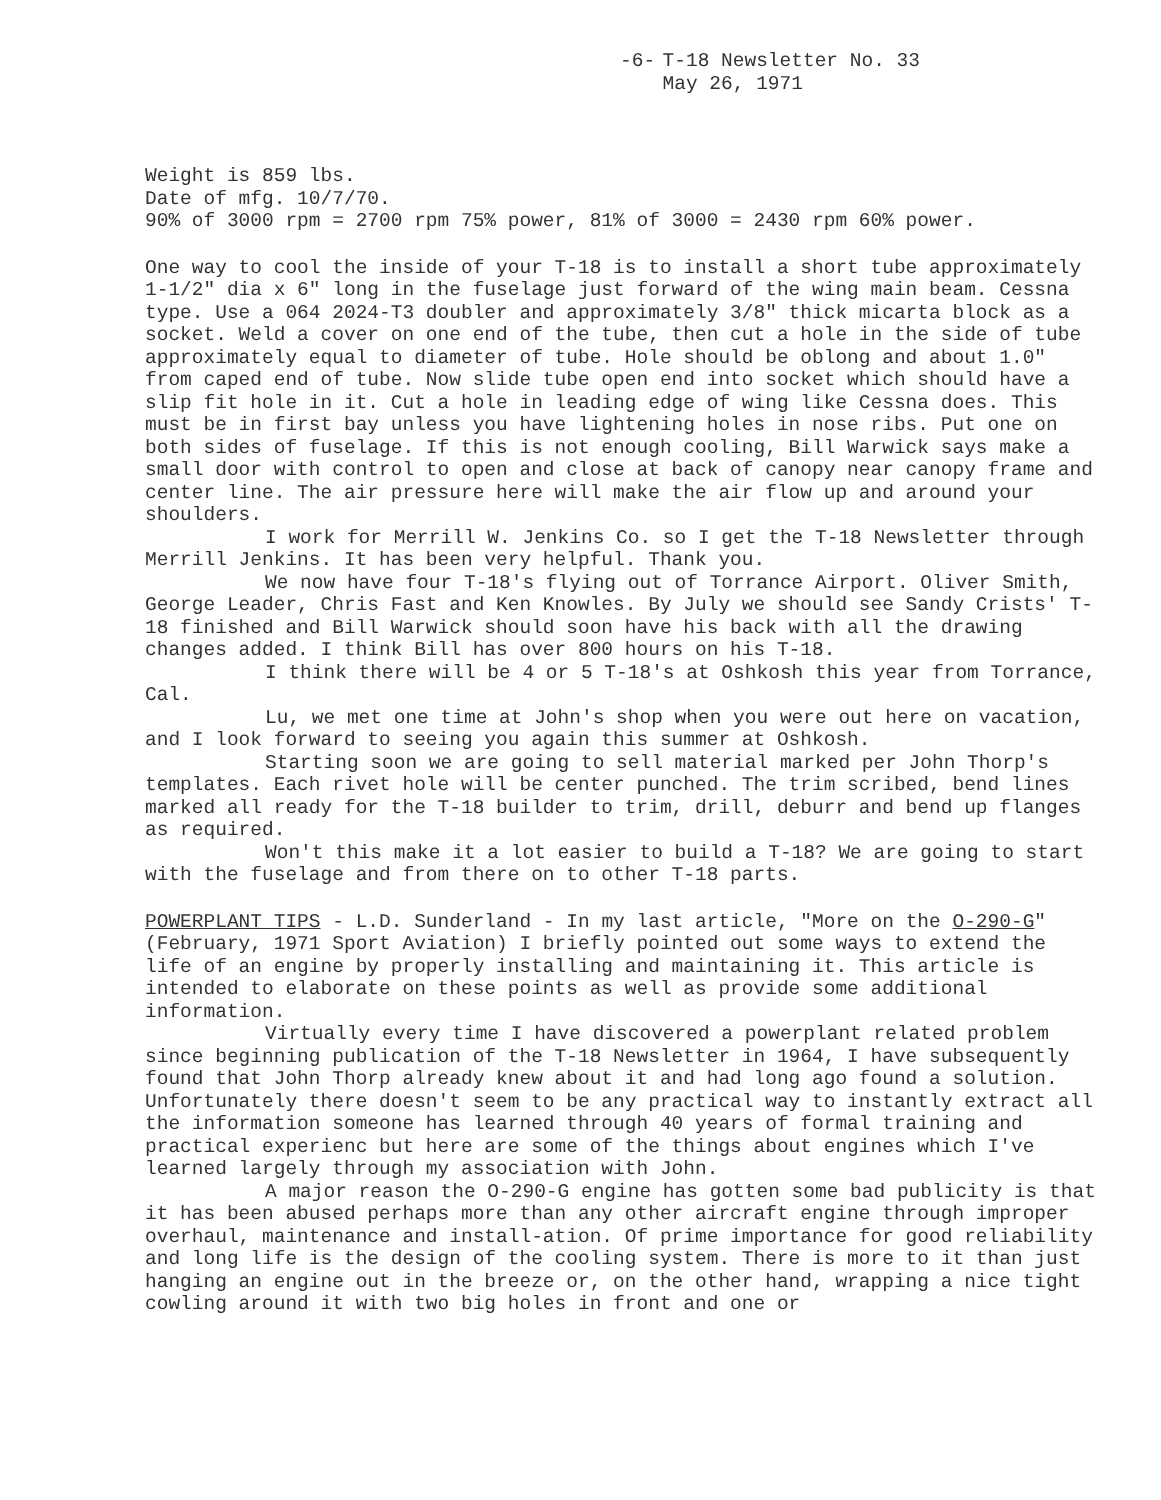-6- T-18 Newsletter No. 33 May 26, 1971
Weight is 859 lbs.
Date of mfg. 10/7/70.
90% of 3000 rpm = 2700 rpm 75% power, 81% of 3000 = 2430 rpm 60% power.
One way to cool the inside of your T-18 is to install a short tube approximately 1-1/2" dia x 6" long in the fuselage just forward of the wing main beam. Cessna type. Use a 064 2024-T3 doubler and approximately 3/8" thick micarta block as a socket. Weld a cover on one end of the tube, then cut a hole in the side of tube approximately equal to diameter of tube. Hole should be oblong and about 1.0" from caped end of tube. Now slide tube open end into socket which should have a slip fit hole in it. Cut a hole in leading edge of wing like Cessna does. This must be in first bay unless you have lightening holes in nose ribs. Put one on both sides of fuselage. If this is not enough cooling, Bill Warwick says make a small door with control to open and close at back of canopy near canopy frame and center line. The air pressure here will make the air flow up and around your shoulders.
I work for Merrill W. Jenkins Co. so I get the T-18 Newsletter through Merrill Jenkins. It has been very helpful. Thank you.
We now have four T-18's flying out of Torrance Airport. Oliver Smith, George Leader, Chris Fast and Ken Knowles. By July we should see Sandy Crists' T-18 finished and Bill Warwick should soon have his back with all the drawing changes added. I think Bill has over 800 hours on his T-18.
I think there will be 4 or 5 T-18's at Oshkosh this year from Torrance, Cal.
Lu, we met one time at John's shop when you were out here on vacation, and I look forward to seeing you again this summer at Oshkosh.
Starting soon we are going to sell material marked per John Thorp's templates. Each rivet hole will be center punched. The trim scribed, bend lines marked all ready for the T-18 builder to trim, drill, deburr and bend up flanges as required.
Won't this make it a lot easier to build a T-18? We are going to start with the fuselage and from there on to other T-18 parts.
POWERPLANT TIPS - L.D. Sunderland - In my last article, "More on the O-290-G" (February, 1971 Sport Aviation) I briefly pointed out some ways to extend the life of an engine by properly installing and maintaining it. This article is intended to elaborate on these points as well as provide some additional information.
Virtually every time I have discovered a powerplant related problem since beginning publication of the T-18 Newsletter in 1964, I have subsequently found that John Thorp already knew about it and had long ago found a solution. Unfortunately there doesn't seem to be any practical way to instantly extract all the information someone has learned through 40 years of formal training and practical experienc but here are some of the things about engines which I've learned largely through my association with John.
A major reason the O-290-G engine has gotten some bad publicity is that it has been abused perhaps more than any other aircraft engine through improper overhaul, maintenance and install-ation. Of prime importance for good reliability and long life is the design of the cooling system. There is more to it than just hanging an engine out in the breeze or, on the other hand, wrapping a nice tight cowling around it with two big holes in front and one or